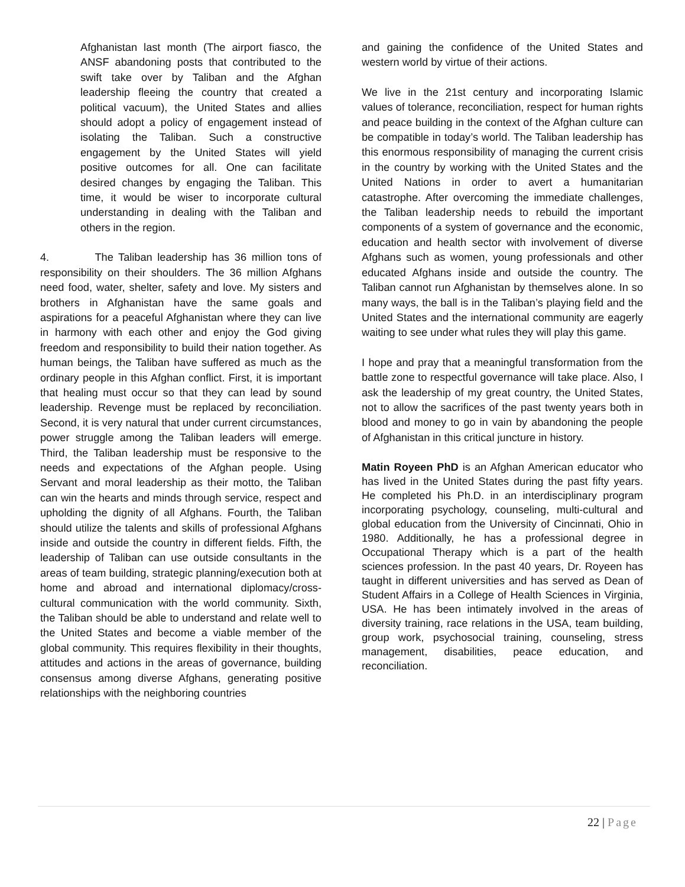Afghanistan last month (The airport fiasco, the ANSF abandoning posts that contributed to the swift take over by Taliban and the Afghan leadership fleeing the country that created a political vacuum), the United States and allies should adopt a policy of engagement instead of isolating the Taliban. Such a constructive engagement by the United States will yield positive outcomes for all. One can facilitate desired changes by engaging the Taliban. This time, it would be wiser to incorporate cultural understanding in dealing with the Taliban and others in the region.
4. The Taliban leadership has 36 million tons of responsibility on their shoulders. The 36 million Afghans need food, water, shelter, safety and love. My sisters and brothers in Afghanistan have the same goals and aspirations for a peaceful Afghanistan where they can live in harmony with each other and enjoy the God giving freedom and responsibility to build their nation together. As human beings, the Taliban have suffered as much as the ordinary people in this Afghan conflict. First, it is important that healing must occur so that they can lead by sound leadership. Revenge must be replaced by reconciliation. Second, it is very natural that under current circumstances, power struggle among the Taliban leaders will emerge. Third, the Taliban leadership must be responsive to the needs and expectations of the Afghan people. Using Servant and moral leadership as their motto, the Taliban can win the hearts and minds through service, respect and upholding the dignity of all Afghans. Fourth, the Taliban should utilize the talents and skills of professional Afghans inside and outside the country in different fields. Fifth, the leadership of Taliban can use outside consultants in the areas of team building, strategic planning/execution both at home and abroad and international diplomacy/cross-cultural communication with the world community. Sixth, the Taliban should be able to understand and relate well to the United States and become a viable member of the global community. This requires flexibility in their thoughts, attitudes and actions in the areas of governance, building consensus among diverse Afghans, generating positive relationships with the neighboring countries
and gaining the confidence of the United States and western world by virtue of their actions.
We live in the 21st century and incorporating Islamic values of tolerance, reconciliation, respect for human rights and peace building in the context of the Afghan culture can be compatible in today’s world. The Taliban leadership has this enormous responsibility of managing the current crisis in the country by working with the United States and the United Nations in order to avert a humanitarian catastrophe. After overcoming the immediate challenges, the Taliban leadership needs to rebuild the important components of a system of governance and the economic, education and health sector with involvement of diverse Afghans such as women, young professionals and other educated Afghans inside and outside the country. The Taliban cannot run Afghanistan by themselves alone. In so many ways, the ball is in the Taliban’s playing field and the United States and the international community are eagerly waiting to see under what rules they will play this game.
I hope and pray that a meaningful transformation from the battle zone to respectful governance will take place. Also, I ask the leadership of my great country, the United States, not to allow the sacrifices of the past twenty years both in blood and money to go in vain by abandoning the people of Afghanistan in this critical juncture in history.
Matin Royeen PhD is an Afghan American educator who has lived in the United States during the past fifty years. He completed his Ph.D. in an interdisciplinary program incorporating psychology, counseling, multi-cultural and global education from the University of Cincinnati, Ohio in 1980. Additionally, he has a professional degree in Occupational Therapy which is a part of the health sciences profession. In the past 40 years, Dr. Royeen has taught in different universities and has served as Dean of Student Affairs in a College of Health Sciences in Virginia, USA. He has been intimately involved in the areas of diversity training, race relations in the USA, team building, group work, psychosocial training, counseling, stress management, disabilities, peace education, and reconciliation.
22 | Page